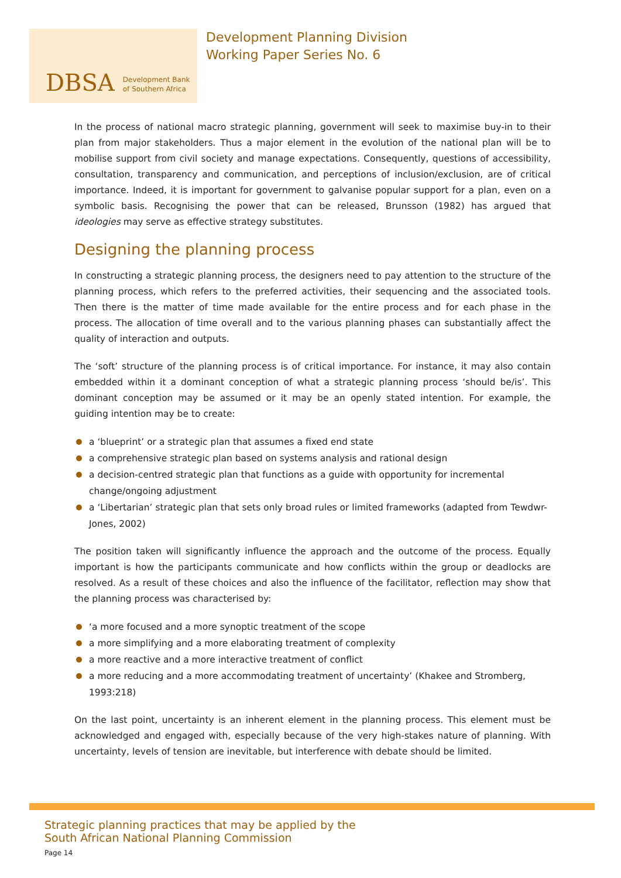DBSA Development Bank
of Southern Africa
Development Planning Division
Working Paper Series No. 6
In the process of national macro strategic planning, government will seek to maximise buy-in to their plan from major stakeholders. Thus a major element in the evolution of the national plan will be to mobilise support from civil society and manage expectations. Consequently, questions of accessibility, consultation, transparency and communication, and perceptions of inclusion/exclusion, are of critical importance. Indeed, it is important for government to galvanise popular support for a plan, even on a symbolic basis. Recognising the power that can be released, Brunsson (1982) has argued that ideologies may serve as effective strategy substitutes.
Designing the planning process
In constructing a strategic planning process, the designers need to pay attention to the structure of the planning process, which refers to the preferred activities, their sequencing and the associated tools. Then there is the matter of time made available for the entire process and for each phase in the process. The allocation of time overall and to the various planning phases can substantially affect the quality of interaction and outputs.
The ‘soft’ structure of the planning process is of critical importance. For instance, it may also contain embedded within it a dominant conception of what a strategic planning process ‘should be/is’. This dominant conception may be assumed or it may be an openly stated intention. For example, the guiding intention may be to create:
a ‘blueprint’ or a strategic plan that assumes a fixed end state
a comprehensive strategic plan based on systems analysis and rational design
a decision-centred strategic plan that functions as a guide with opportunity for incremental change/ongoing adjustment
a ‘Libertarian’ strategic plan that sets only broad rules or limited frameworks (adapted from Tewdwr-Jones, 2002)
The position taken will significantly influence the approach and the outcome of the process. Equally important is how the participants communicate and how conflicts within the group or deadlocks are resolved. As a result of these choices and also the influence of the facilitator, reflection may show that the planning process was characterised by:
‘a more focused and a more synoptic treatment of the scope
a more simplifying and a more elaborating treatment of complexity
a more reactive and a more interactive treatment of conflict
a more reducing and a more accommodating treatment of uncertainty’ (Khakee and Stromberg, 1993:218)
On the last point, uncertainty is an inherent element in the planning process. This element must be acknowledged and engaged with, especially because of the very high-stakes nature of planning. With uncertainty, levels of tension are inevitable, but interference with debate should be limited.
Strategic planning practices that may be applied by the
South African National Planning Commission
Page 14